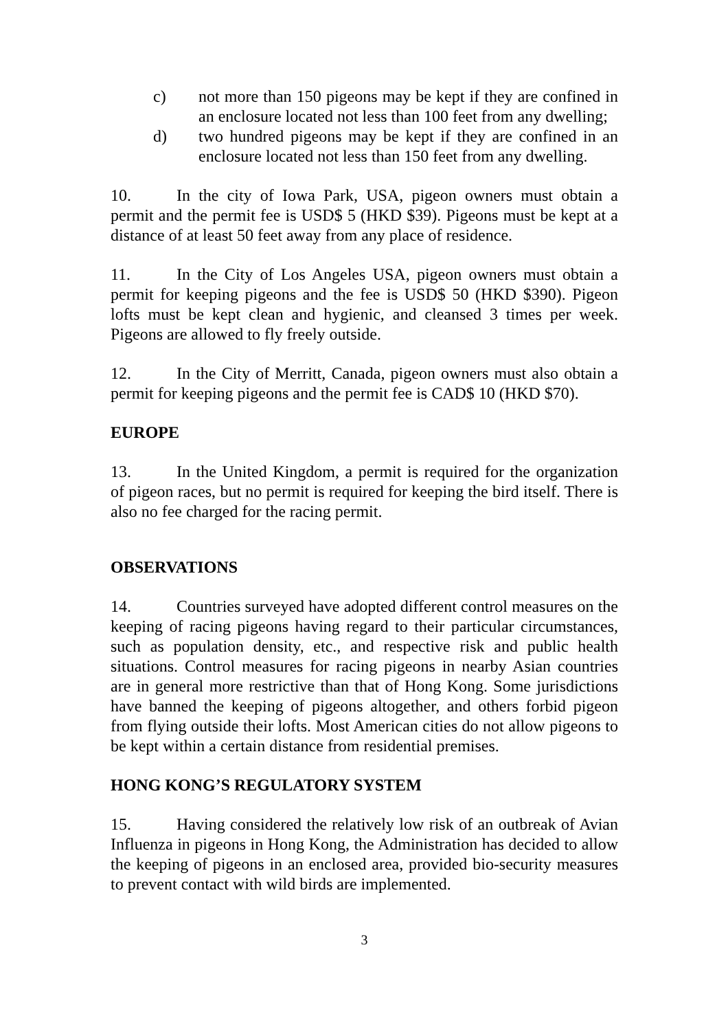c) not more than 150 pigeons may be kept if they are confined in an enclosure located not less than 100 feet from any dwelling;
d) two hundred pigeons may be kept if they are confined in an enclosure located not less than 150 feet from any dwelling.
10. In the city of Iowa Park, USA, pigeon owners must obtain a permit and the permit fee is USD$ 5 (HKD $39). Pigeons must be kept at a distance of at least 50 feet away from any place of residence.
11. In the City of Los Angeles USA, pigeon owners must obtain a permit for keeping pigeons and the fee is USD$ 50 (HKD $390). Pigeon lofts must be kept clean and hygienic, and cleansed 3 times per week. Pigeons are allowed to fly freely outside.
12. In the City of Merritt, Canada, pigeon owners must also obtain a permit for keeping pigeons and the permit fee is CAD$ 10 (HKD $70).
EUROPE
13. In the United Kingdom, a permit is required for the organization of pigeon races, but no permit is required for keeping the bird itself. There is also no fee charged for the racing permit.
OBSERVATIONS
14. Countries surveyed have adopted different control measures on the keeping of racing pigeons having regard to their particular circumstances, such as population density, etc., and respective risk and public health situations. Control measures for racing pigeons in nearby Asian countries are in general more restrictive than that of Hong Kong. Some jurisdictions have banned the keeping of pigeons altogether, and others forbid pigeon from flying outside their lofts. Most American cities do not allow pigeons to be kept within a certain distance from residential premises.
HONG KONG’S REGULATORY SYSTEM
15. Having considered the relatively low risk of an outbreak of Avian Influenza in pigeons in Hong Kong, the Administration has decided to allow the keeping of pigeons in an enclosed area, provided bio-security measures to prevent contact with wild birds are implemented.
3